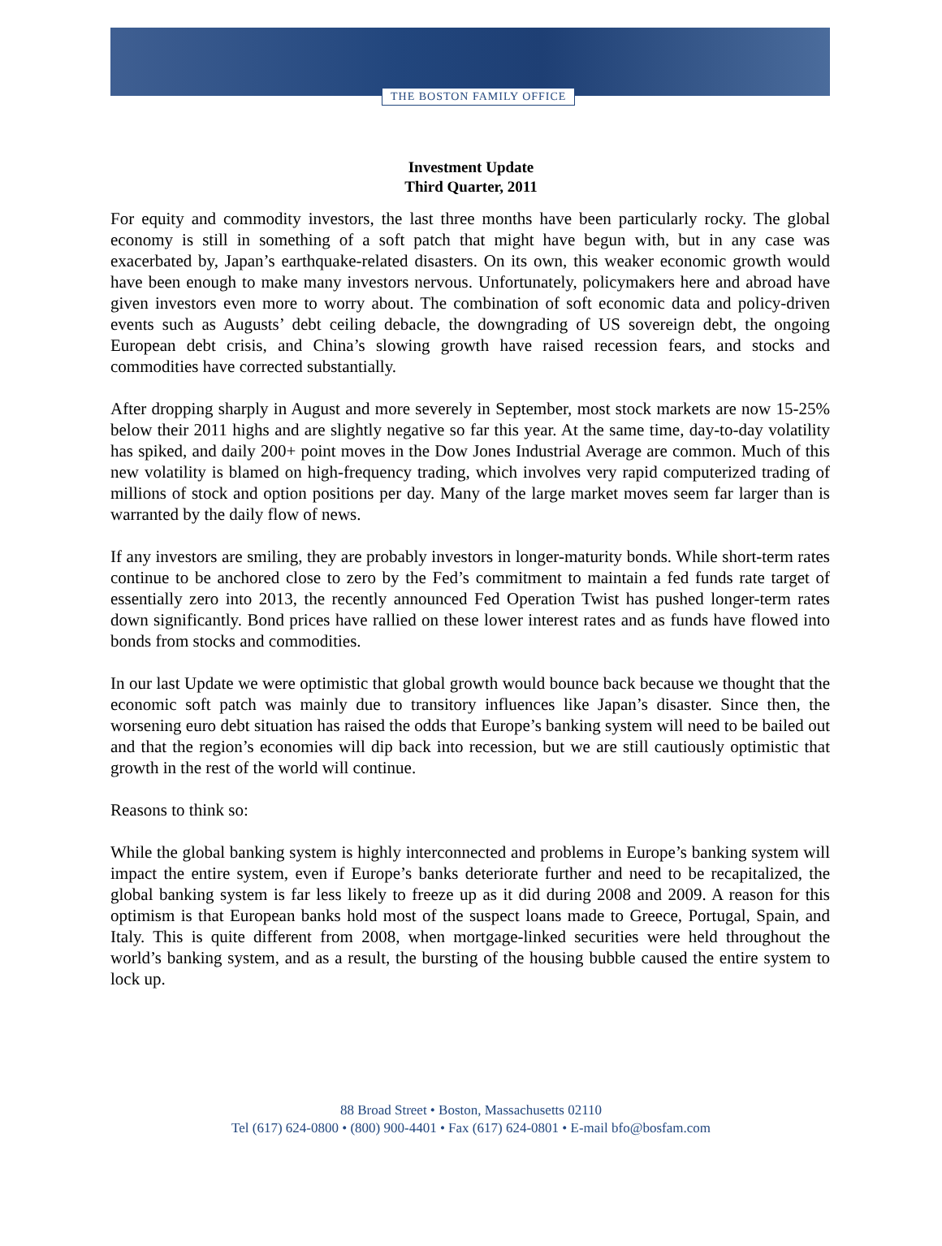THE BOSTON FAMILY OFFICE
Investment Update
Third Quarter, 2011
For equity and commodity investors, the last three months have been particularly rocky. The global economy is still in something of a soft patch that might have begun with, but in any case was exacerbated by, Japan’s earthquake-related disasters. On its own, this weaker economic growth would have been enough to make many investors nervous. Unfortunately, policymakers here and abroad have given investors even more to worry about. The combination of soft economic data and policy-driven events such as Augusts’ debt ceiling debacle, the downgrading of US sovereign debt, the ongoing European debt crisis, and China’s slowing growth have raised recession fears, and stocks and commodities have corrected substantially.
After dropping sharply in August and more severely in September, most stock markets are now 15-25% below their 2011 highs and are slightly negative so far this year. At the same time, day-to-day volatility has spiked, and daily 200+ point moves in the Dow Jones Industrial Average are common. Much of this new volatility is blamed on high-frequency trading, which involves very rapid computerized trading of millions of stock and option positions per day. Many of the large market moves seem far larger than is warranted by the daily flow of news.
If any investors are smiling, they are probably investors in longer-maturity bonds. While short-term rates continue to be anchored close to zero by the Fed’s commitment to maintain a fed funds rate target of essentially zero into 2013, the recently announced Fed Operation Twist has pushed longer-term rates down significantly. Bond prices have rallied on these lower interest rates and as funds have flowed into bonds from stocks and commodities.
In our last Update we were optimistic that global growth would bounce back because we thought that the economic soft patch was mainly due to transitory influences like Japan’s disaster. Since then, the worsening euro debt situation has raised the odds that Europe’s banking system will need to be bailed out and that the region’s economies will dip back into recession, but we are still cautiously optimistic that growth in the rest of the world will continue.
Reasons to think so:
While the global banking system is highly interconnected and problems in Europe’s banking system will impact the entire system, even if Europe’s banks deteriorate further and need to be recapitalized, the global banking system is far less likely to freeze up as it did during 2008 and 2009. A reason for this optimism is that European banks hold most of the suspect loans made to Greece, Portugal, Spain, and Italy. This is quite different from 2008, when mortgage-linked securities were held throughout the world’s banking system, and as a result, the bursting of the housing bubble caused the entire system to lock up.
88 Broad Street • Boston, Massachusetts 02110
Tel (617) 624-0800 • (800) 900-4401 • Fax (617) 624-0801 • E-mail bfo@bosfam.com